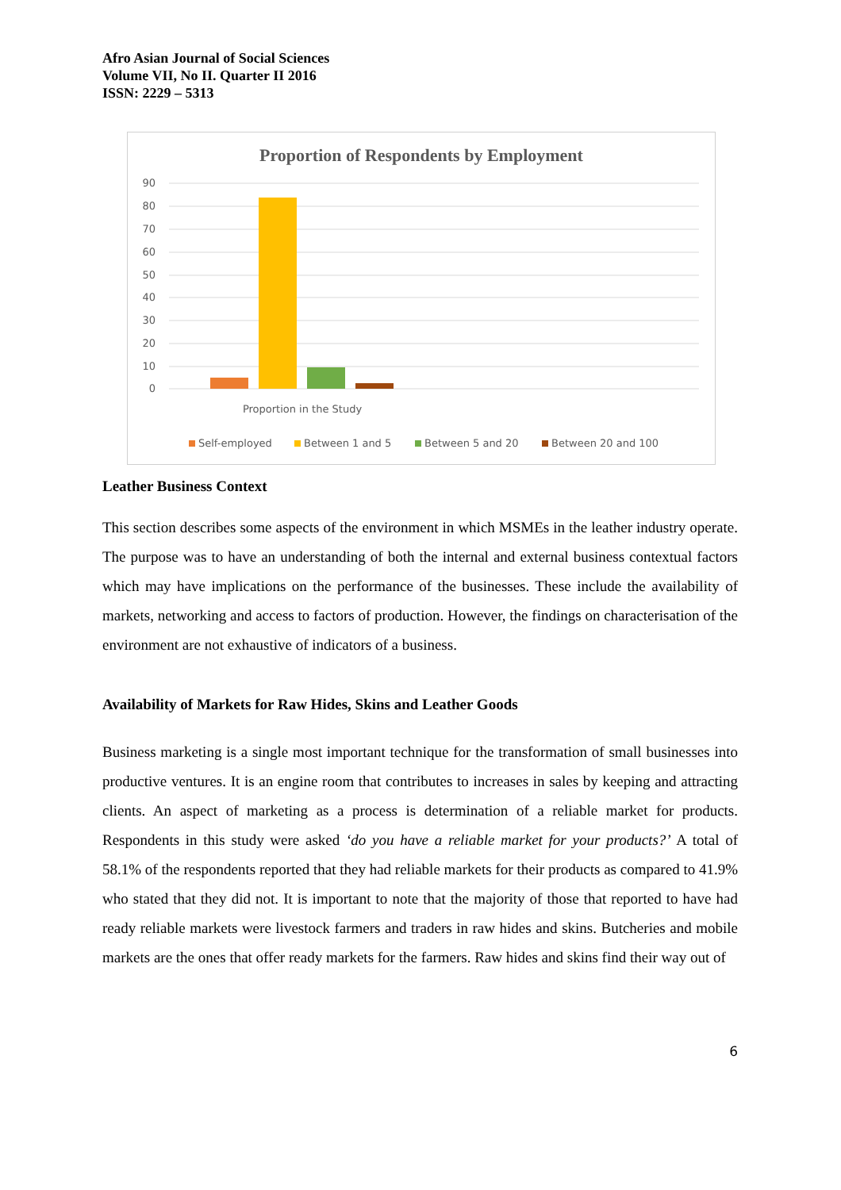Afro Asian Journal of Social Sciences
Volume VII, No II. Quarter II 2016
ISSN: 2229 – 5313
Proportion of Respondents by Employment
90
80
70
60
50
40
30
20
10
0
Proportion in the Study
Self-employed
Between 1 and 5
Between 5 and 20
Between 20 and 100
Leather Business Context
This section describes some aspects of the environment in which MSMEs in the leather industry operate. The purpose was to have an understanding of both the internal and external business contextual factors which may have implications on the performance of the businesses. These include the availability of markets, networking and access to factors of production. However, the findings on characterisation of the environment are not exhaustive of indicators of a business.
Availability of Markets for Raw Hides, Skins and Leather Goods
Business marketing is a single most important technique for the transformation of small businesses into productive ventures. It is an engine room that contributes to increases in sales by keeping and attracting clients. An aspect of marketing as a process is determination of a reliable market for products. Respondents in this study were asked ‘do you have a reliable market for your products?’ A total of 58.1% of the respondents reported that they had reliable markets for their products as compared to 41.9% who stated that they did not. It is important to note that the majority of those that reported to have had ready reliable markets were livestock farmers and traders in raw hides and skins. Butcheries and mobile markets are the ones that offer ready markets for the farmers. Raw hides and skins find their way out of
6